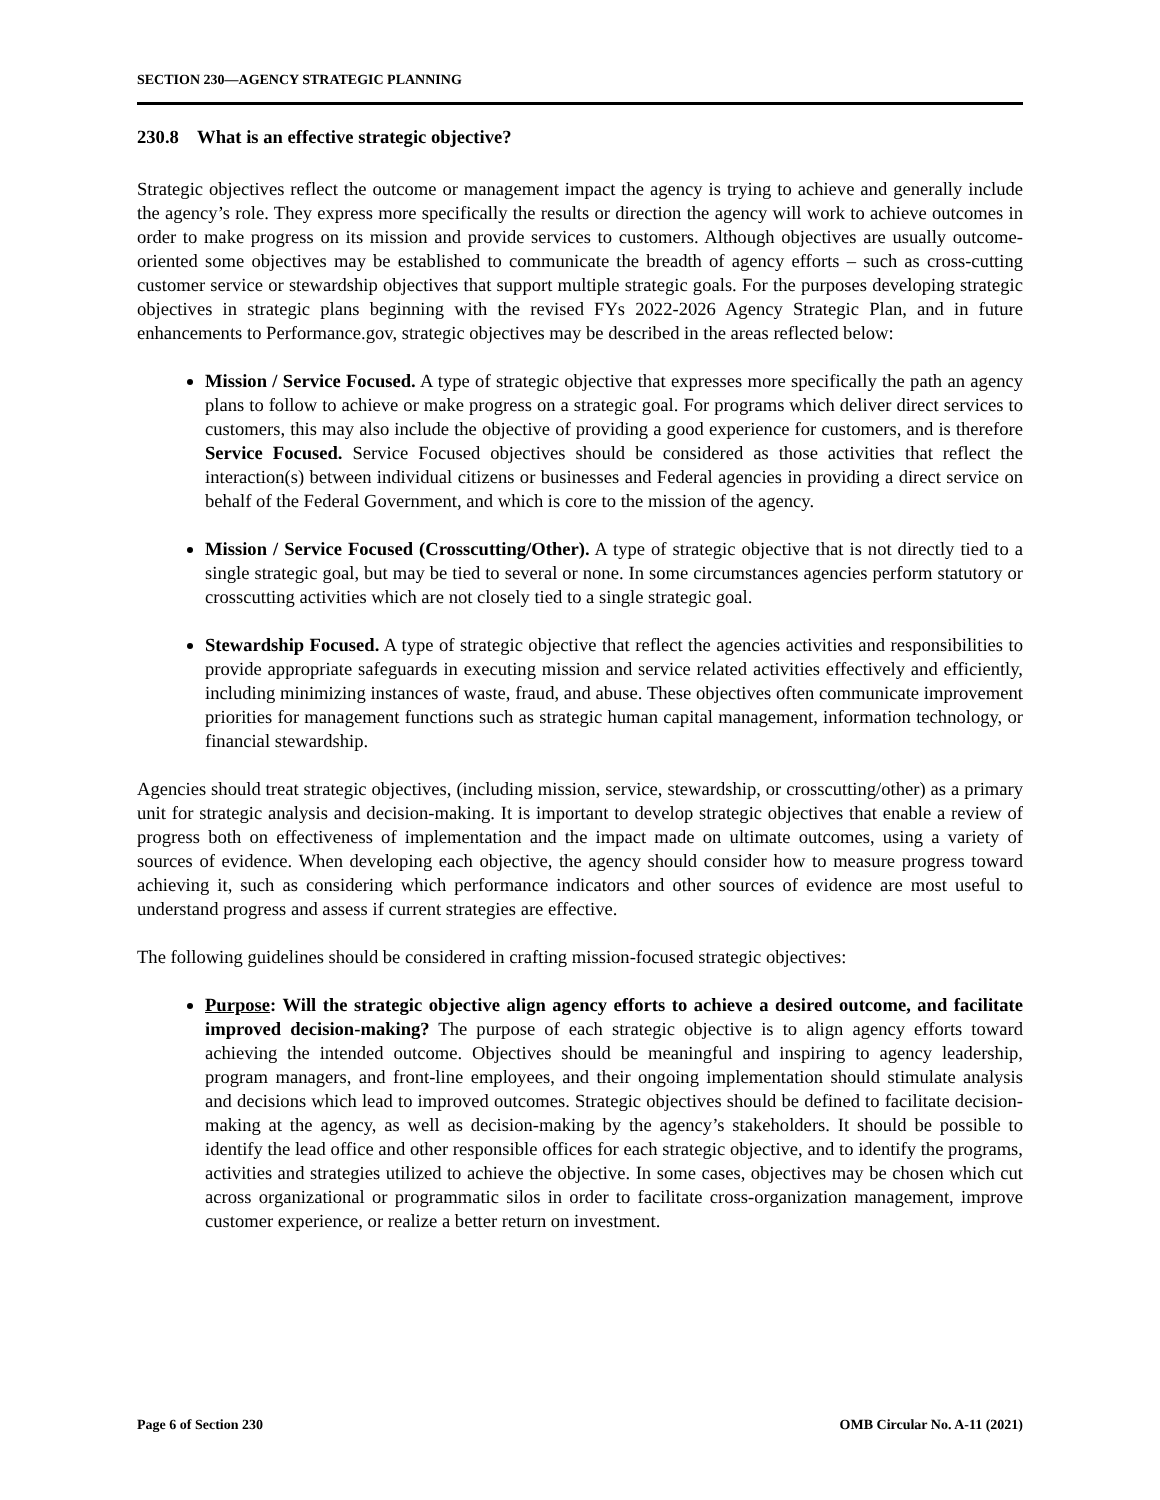SECTION 230—AGENCY STRATEGIC PLANNING
230.8 What is an effective strategic objective?
Strategic objectives reflect the outcome or management impact the agency is trying to achieve and generally include the agency’s role. They express more specifically the results or direction the agency will work to achieve outcomes in order to make progress on its mission and provide services to customers. Although objectives are usually outcome-oriented some objectives may be established to communicate the breadth of agency efforts – such as cross-cutting customer service or stewardship objectives that support multiple strategic goals. For the purposes developing strategic objectives in strategic plans beginning with the revised FYs 2022-2026 Agency Strategic Plan, and in future enhancements to Performance.gov, strategic objectives may be described in the areas reflected below:
Mission / Service Focused. A type of strategic objective that expresses more specifically the path an agency plans to follow to achieve or make progress on a strategic goal. For programs which deliver direct services to customers, this may also include the objective of providing a good experience for customers, and is therefore Service Focused. Service Focused objectives should be considered as those activities that reflect the interaction(s) between individual citizens or businesses and Federal agencies in providing a direct service on behalf of the Federal Government, and which is core to the mission of the agency.
Mission / Service Focused (Crosscutting/Other). A type of strategic objective that is not directly tied to a single strategic goal, but may be tied to several or none. In some circumstances agencies perform statutory or crosscutting activities which are not closely tied to a single strategic goal.
Stewardship Focused. A type of strategic objective that reflect the agencies activities and responsibilities to provide appropriate safeguards in executing mission and service related activities effectively and efficiently, including minimizing instances of waste, fraud, and abuse. These objectives often communicate improvement priorities for management functions such as strategic human capital management, information technology, or financial stewardship.
Agencies should treat strategic objectives, (including mission, service, stewardship, or crosscutting/other) as a primary unit for strategic analysis and decision-making. It is important to develop strategic objectives that enable a review of progress both on effectiveness of implementation and the impact made on ultimate outcomes, using a variety of sources of evidence. When developing each objective, the agency should consider how to measure progress toward achieving it, such as considering which performance indicators and other sources of evidence are most useful to understand progress and assess if current strategies are effective.
The following guidelines should be considered in crafting mission-focused strategic objectives:
Purpose: Will the strategic objective align agency efforts to achieve a desired outcome, and facilitate improved decision-making? The purpose of each strategic objective is to align agency efforts toward achieving the intended outcome. Objectives should be meaningful and inspiring to agency leadership, program managers, and front-line employees, and their ongoing implementation should stimulate analysis and decisions which lead to improved outcomes. Strategic objectives should be defined to facilitate decision-making at the agency, as well as decision-making by the agency’s stakeholders. It should be possible to identify the lead office and other responsible offices for each strategic objective, and to identify the programs, activities and strategies utilized to achieve the objective. In some cases, objectives may be chosen which cut across organizational or programmatic silos in order to facilitate cross-organization management, improve customer experience, or realize a better return on investment.
Page 6 of Section 230 OMB Circular No. A-11 (2021)